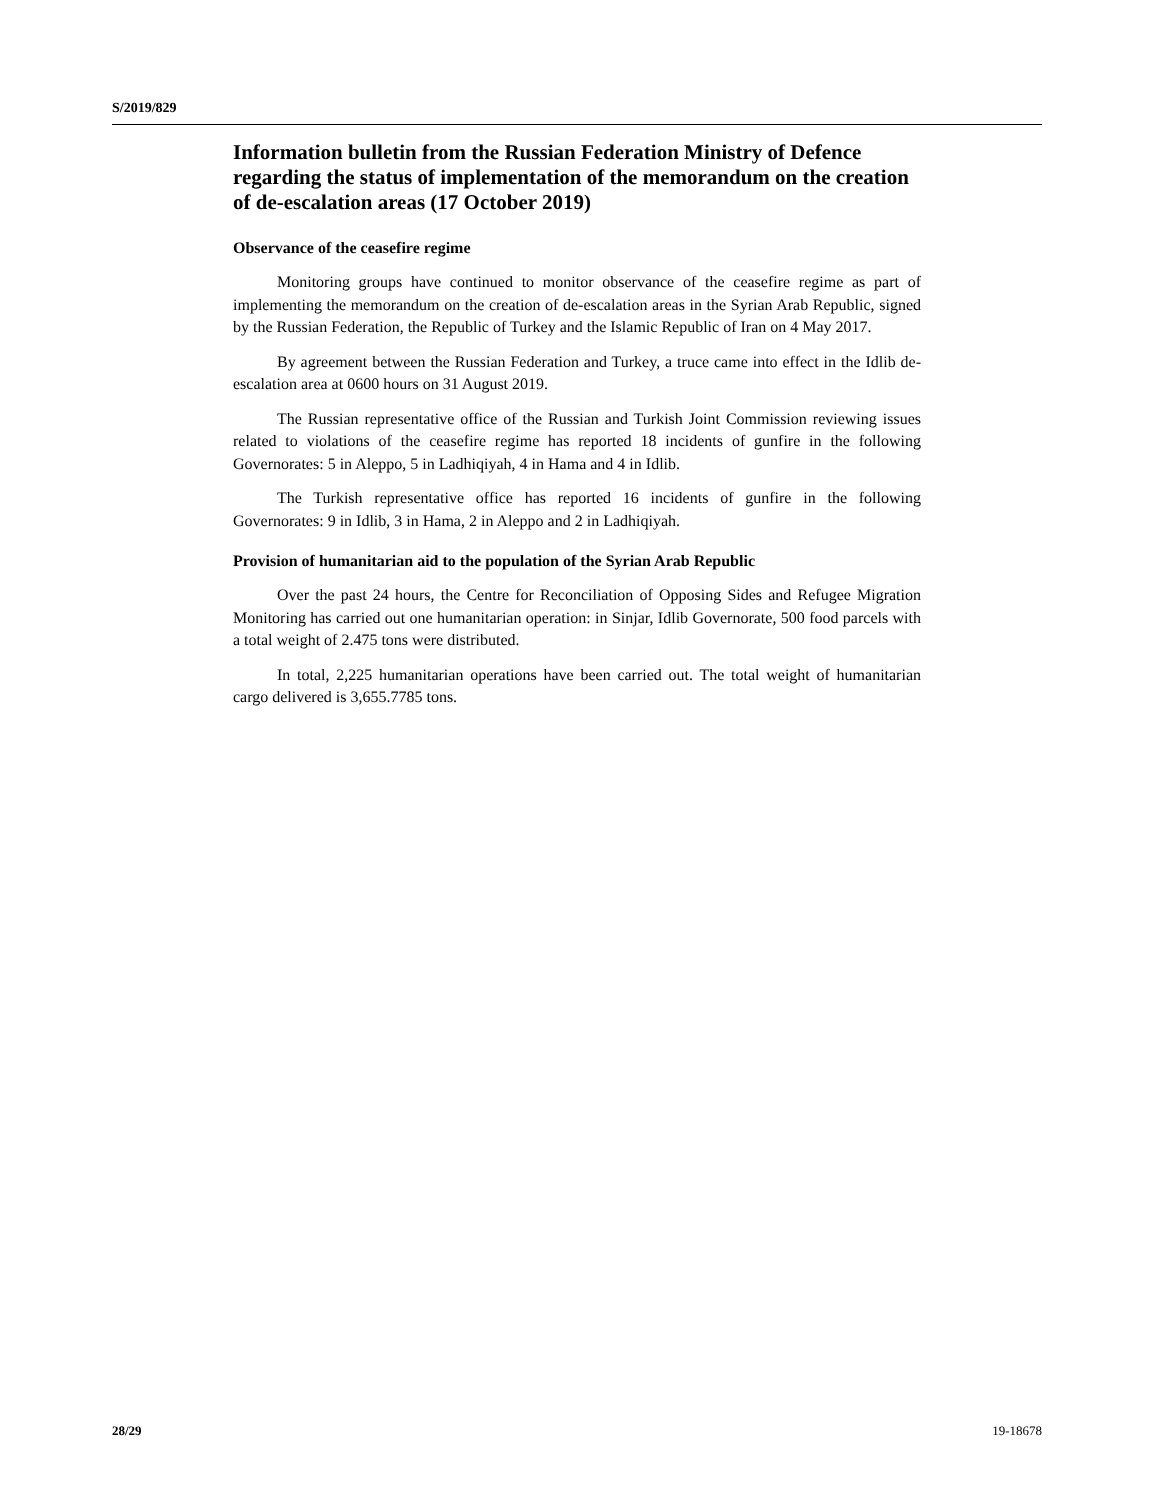S/2019/829
Information bulletin from the Russian Federation Ministry of Defence regarding the status of implementation of the memorandum on the creation of de-escalation areas (17 October 2019)
Observance of the ceasefire regime
Monitoring groups have continued to monitor observance of the ceasefire regime as part of implementing the memorandum on the creation of de-escalation areas in the Syrian Arab Republic, signed by the Russian Federation, the Republic of Turkey and the Islamic Republic of Iran on 4 May 2017.
By agreement between the Russian Federation and Turkey, a truce came into effect in the Idlib de-escalation area at 0600 hours on 31 August 2019.
The Russian representative office of the Russian and Turkish Joint Commission reviewing issues related to violations of the ceasefire regime has reported 18 incidents of gunfire in the following Governorates: 5 in Aleppo, 5 in Ladhiqiyah, 4 in Hama and 4 in Idlib.
The Turkish representative office has reported 16 incidents of gunfire in the following Governorates: 9 in Idlib, 3 in Hama, 2 in Aleppo and 2 in Ladhiqiyah.
Provision of humanitarian aid to the population of the Syrian Arab Republic
Over the past 24 hours, the Centre for Reconciliation of Opposing Sides and Refugee Migration Monitoring has carried out one humanitarian operation: in Sinjar, Idlib Governorate, 500 food parcels with a total weight of 2.475 tons were distributed.
In total, 2,225 humanitarian operations have been carried out. The total weight of humanitarian cargo delivered is 3,655.7785 tons.
28/29 19-18678